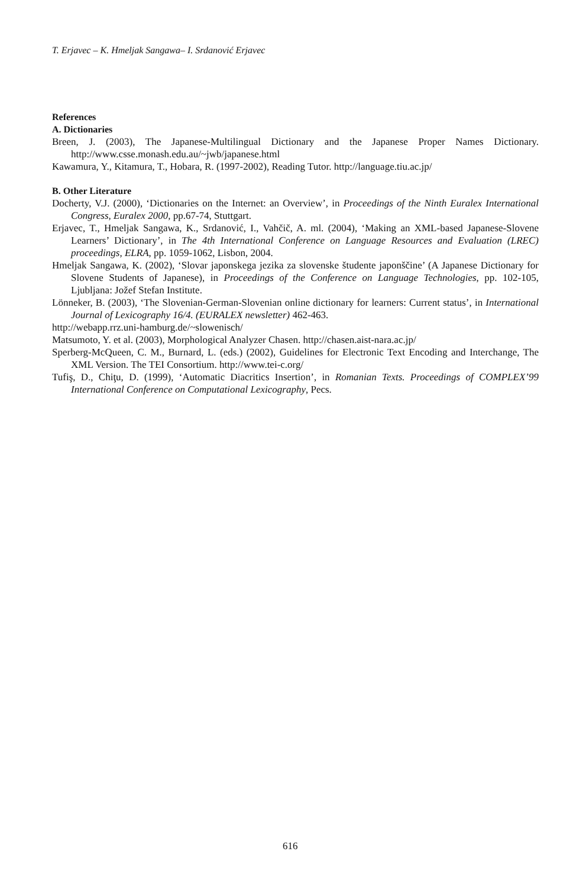T. Erjavec – K. Hmeljak Sangawa– I. Srdanović Erjavec
References
A. Dictionaries
Breen, J. (2003), The Japanese-Multilingual Dictionary and the Japanese Proper Names Dictionary. http://www.csse.monash.edu.au/~jwb/japanese.html
Kawamura, Y., Kitamura, T., Hobara, R. (1997-2002), Reading Tutor. http://language.tiu.ac.jp/
B. Other Literature
Docherty, V.J. (2000), ‘Dictionaries on the Internet: an Overview’, in Proceedings of the Ninth Euralex International Congress, Euralex 2000, pp.67-74, Stuttgart.
Erjavec, T., Hmeljak Sangawa, K., Srdanović, I., Vahčič, A. ml. (2004), ‘Making an XML-based Japanese-Slovene Learners’ Dictionary’, in The 4th International Conference on Language Resources and Evaluation (LREC) proceedings, ELRA, pp. 1059-1062, Lisbon, 2004.
Hmeljak Sangawa, K. (2002), ‘Slovar japonskega jezika za slovenske študente japonščine’ (A Japanese Dictionary for Slovene Students of Japanese), in Proceedings of the Conference on Language Technologies, pp. 102-105, Ljubljana: Jožef Stefan Institute.
Lönneker, B. (2003), ‘The Slovenian-German-Slovenian online dictionary for learners: Current status’, in International Journal of Lexicography 16/4. (EURALEX newsletter) 462-463.
http://webapp.rrz.uni-hamburg.de/~slowenisch/
Matsumoto, Y. et al. (2003), Morphological Analyzer Chasen. http://chasen.aist-nara.ac.jp/
Sperberg-McQueen, C. M., Burnard, L. (eds.) (2002), Guidelines for Electronic Text Encoding and Interchange, The XML Version. The TEI Consortium. http://www.tei-c.org/
Tufiş, D., Chiţu, D. (1999), ‘Automatic Diacritics Insertion’, in Romanian Texts. Proceedings of COMPLEX’99 International Conference on Computational Lexicography, Pecs.
616